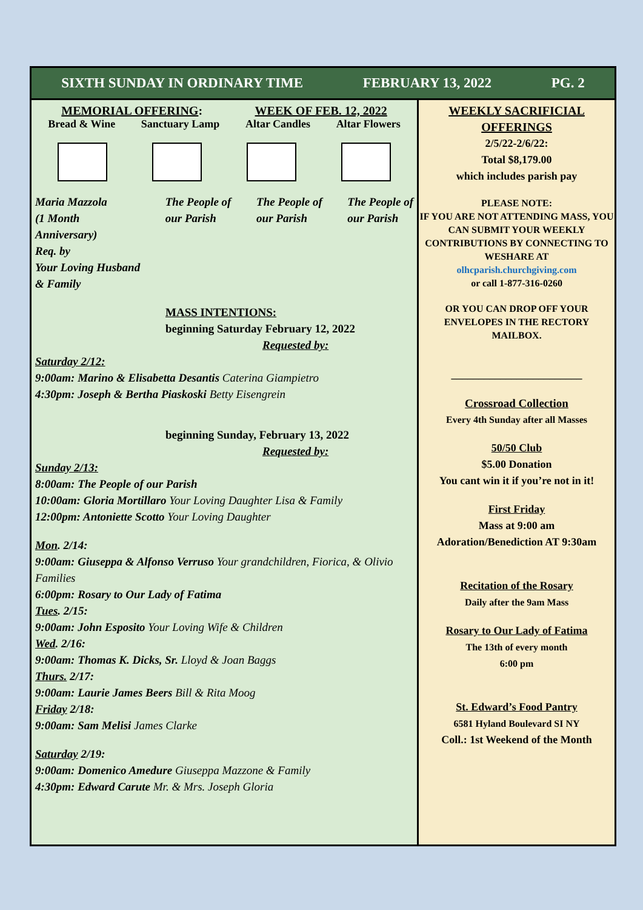SIXTH SUNDAY IN ORDINARY TIME FEBRUARY 13, 2022 PG. 2
MEMORIAL OFFERING: WEEK OF FEB. 12, 2022
Bread & Wine Sanctuary Lamp Altar Candles Altar Flowers
Maria Mazzola
(1 Month
Anniversary)
Req. by
Your Loving Husband
& Family
The People of
our Parish
The People of
our Parish
The People of
our Parish
MASS INTENTIONS:
beginning Saturday February 12, 2022
Requested by:
Saturday 2/12:
9:00am: Marino & Elisabetta Desantis Caterina Giampietro
4:30pm: Joseph & Bertha Piaskoski Betty Eisengrein
beginning Sunday, February 13, 2022
Requested by:
Sunday 2/13:
8:00am: The People of our Parish
10:00am: Gloria Mortillaro Your Loving Daughter Lisa & Family
12:00pm: Antoniette Scotto Your Loving Daughter
Mon. 2/14:
9:00am: Giuseppa & Alfonso Verruso Your grandchildren, Fiorica, & Olivio Families
6:00pm: Rosary to Our Lady of Fatima
Tues. 2/15:
9:00am: John Esposito Your Loving Wife & Children
Wed. 2/16:
9:00am: Thomas K. Dicks, Sr. Lloyd & Joan Baggs
Thurs. 2/17:
9:00am: Laurie James Beers Bill & Rita Moog
Friday 2/18:
9:00am: Sam Melisi James Clarke
Saturday 2/19:
9:00am: Domenico Amedure Giuseppa Mazzone & Family
4:30pm: Edward Carute Mr. & Mrs. Joseph Gloria
WEEKLY SACRIFICIAL OFFERINGS
2/5/22-2/6/22:
Total $8,179.00
which includes parish pay
PLEASE NOTE:
IF YOU ARE NOT ATTENDING MASS, YOU CAN SUBMIT YOUR WEEKLY CONTRIBUTIONS BY CONNECTING TO WESHARE AT
olhcparish.churchgiving.com
or call 1-877-316-0260
OR YOU CAN DROP OFF YOUR ENVELOPES IN THE RECTORY MAILBOX.
________________________
Crossroad Collection
Every 4th Sunday after all Masses
50/50 Club
$5.00 Donation
You cant win it if you’re not in it!
First Friday
Mass at 9:00 am
Adoration/Benediction AT 9:30am
Recitation of the Rosary
Daily after the 9am Mass
Rosary to Our Lady of Fatima
The 13th of every month
6:00 pm
St. Edward’s Food Pantry
6581 Hyland Boulevard SI NY
Coll.: 1st Weekend of the Month